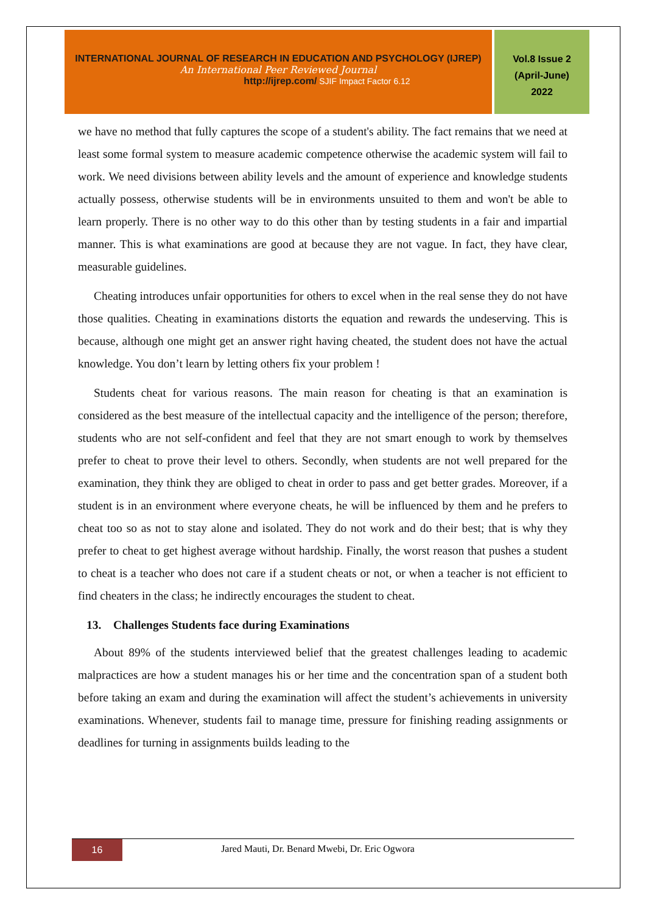INTERNATIONAL JOURNAL OF RESEARCH IN EDUCATION AND PSYCHOLOGY (IJREP)
An International Peer Reviewed Journal
http://ijrep.com/ SJIF Impact Factor 6.12
Vol.8 Issue 2
(April-June)
2022
we have no method that fully captures the scope of a student's ability. The fact remains that we need at least some formal system to measure academic competence otherwise the academic system will fail to work. We need divisions between ability levels and the amount of experience and knowledge students actually possess, otherwise students will be in environments unsuited to them and won't be able to learn properly. There is no other way to do this other than by testing students in a fair and impartial manner. This is what examinations are good at because they are not vague. In fact, they have clear, measurable guidelines.
Cheating introduces unfair opportunities for others to excel when in the real sense they do not have those qualities. Cheating in examinations distorts the equation and rewards the undeserving. This is because, although one might get an answer right having cheated, the student does not have the actual knowledge. You don’t learn by letting others fix your problem !
Students cheat for various reasons. The main reason for cheating is that an examination is considered as the best measure of the intellectual capacity and the intelligence of the person; therefore, students who are not self-confident and feel that they are not smart enough to work by themselves prefer to cheat to prove their level to others. Secondly, when students are not well prepared for the examination, they think they are obliged to cheat in order to pass and get better grades. Moreover, if a student is in an environment where everyone cheats, he will be influenced by them and he prefers to cheat too so as not to stay alone and isolated. They do not work and do their best; that is why they prefer to cheat to get highest average without hardship. Finally, the worst reason that pushes a student to cheat is a teacher who does not care if a student cheats or not, or when a teacher is not efficient to find cheaters in the class; he indirectly encourages the student to cheat.
13. Challenges Students face during Examinations
About 89% of the students interviewed belief that the greatest challenges leading to academic malpractices are how a student manages his or her time and the concentration span of a student both before taking an exam and during the examination will affect the student’s achievements in university examinations. Whenever, students fail to manage time, pressure for finishing reading assignments or deadlines for turning in assignments builds leading to the
16
Jared Mauti, Dr. Benard Mwebi, Dr. Eric Ogwora